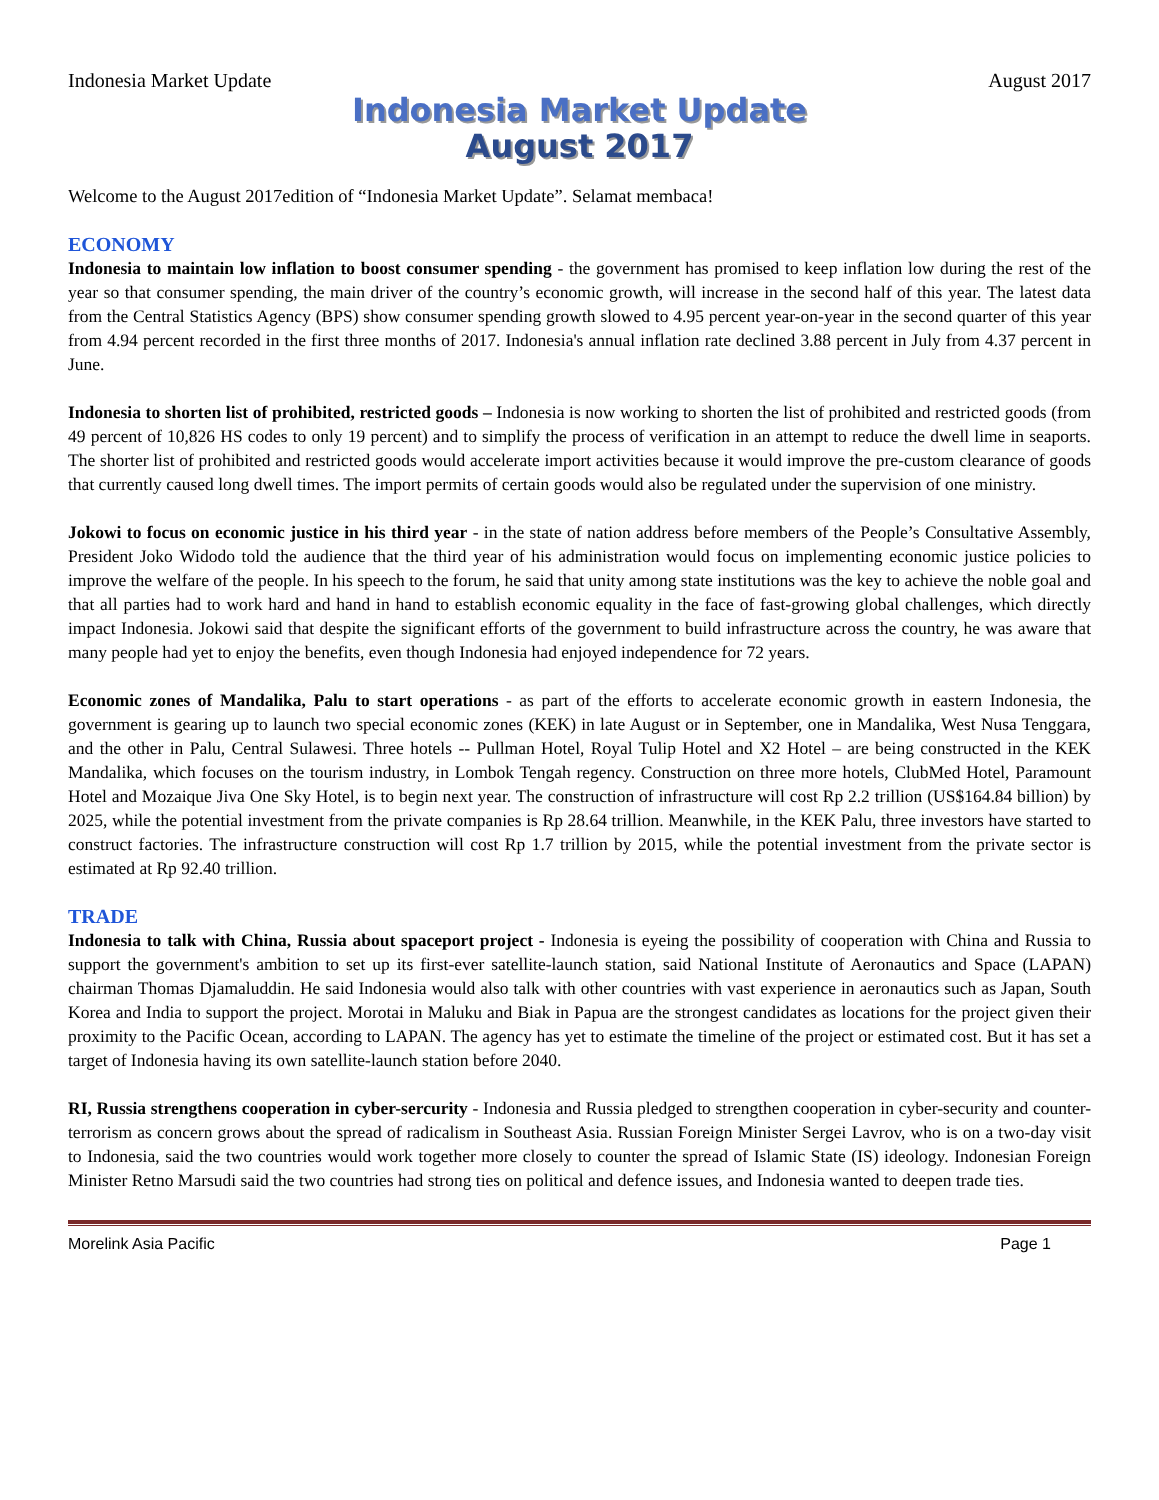Indonesia Market Update August 2017
Indonesia Market Update
August 2017
Welcome to the August 2017edition of “Indonesia Market Update”. Selamat membaca!
ECONOMY
Indonesia to maintain low inflation to boost consumer spending - the government has promised to keep inflation low during the rest of the year so that consumer spending, the main driver of the country’s economic growth, will increase in the second half of this year. The latest data from the Central Statistics Agency (BPS) show consumer spending growth slowed to 4.95 percent year-on-year in the second quarter of this year from 4.94 percent recorded in the first three months of 2017. Indonesia's annual inflation rate declined 3.88 percent in July from 4.37 percent in June.
Indonesia to shorten list of prohibited, restricted goods – Indonesia is now working to shorten the list of prohibited and restricted goods (from 49 percent of 10,826 HS codes to only 19 percent) and to simplify the process of verification in an attempt to reduce the dwell lime in seaports. The shorter list of prohibited and restricted goods would accelerate import activities because it would improve the pre-custom clearance of goods that currently caused long dwell times. The import permits of certain goods would also be regulated under the supervision of one ministry.
Jokowi to focus on economic justice in his third year - in the state of nation address before members of the People’s Consultative Assembly, President Joko Widodo told the audience that the third year of his administration would focus on implementing economic justice policies to improve the welfare of the people. In his speech to the forum, he said that unity among state institutions was the key to achieve the noble goal and that all parties had to work hard and hand in hand to establish economic equality in the face of fast-growing global challenges, which directly impact Indonesia. Jokowi said that despite the significant efforts of the government to build infrastructure across the country, he was aware that many people had yet to enjoy the benefits, even though Indonesia had enjoyed independence for 72 years.
Economic zones of Mandalika, Palu to start operations - as part of the efforts to accelerate economic growth in eastern Indonesia, the government is gearing up to launch two special economic zones (KEK) in late August or in September, one in Mandalika, West Nusa Tenggara, and the other in Palu, Central Sulawesi. Three hotels -- Pullman Hotel, Royal Tulip Hotel and X2 Hotel – are being constructed in the KEK Mandalika, which focuses on the tourism industry, in Lombok Tengah regency. Construction on three more hotels, ClubMed Hotel, Paramount Hotel and Mozaique Jiva One Sky Hotel, is to begin next year. The construction of infrastructure will cost Rp 2.2 trillion (US$164.84 billion) by 2025, while the potential investment from the private companies is Rp 28.64 trillion. Meanwhile, in the KEK Palu, three investors have started to construct factories. The infrastructure construction will cost Rp 1.7 trillion by 2015, while the potential investment from the private sector is estimated at Rp 92.40 trillion.
TRADE
Indonesia to talk with China, Russia about spaceport project - Indonesia is eyeing the possibility of cooperation with China and Russia to support the government's ambition to set up its first-ever satellite-launch station, said National Institute of Aeronautics and Space (LAPAN) chairman Thomas Djamaluddin. He said Indonesia would also talk with other countries with vast experience in aeronautics such as Japan, South Korea and India to support the project. Morotai in Maluku and Biak in Papua are the strongest candidates as locations for the project given their proximity to the Pacific Ocean, according to LAPAN. The agency has yet to estimate the timeline of the project or estimated cost. But it has set a target of Indonesia having its own satellite-launch station before 2040.
RI, Russia strengthens cooperation in cyber-sercurity - Indonesia and Russia pledged to strengthen cooperation in cyber-security and counter-terrorism as concern grows about the spread of radicalism in Southeast Asia. Russian Foreign Minister Sergei Lavrov, who is on a two-day visit to Indonesia, said the two countries would work together more closely to counter the spread of Islamic State (IS) ideology. Indonesian Foreign Minister Retno Marsudi said the two countries had strong ties on political and defence issues, and Indonesia wanted to deepen trade ties.
Morelink Asia Pacific Page 1